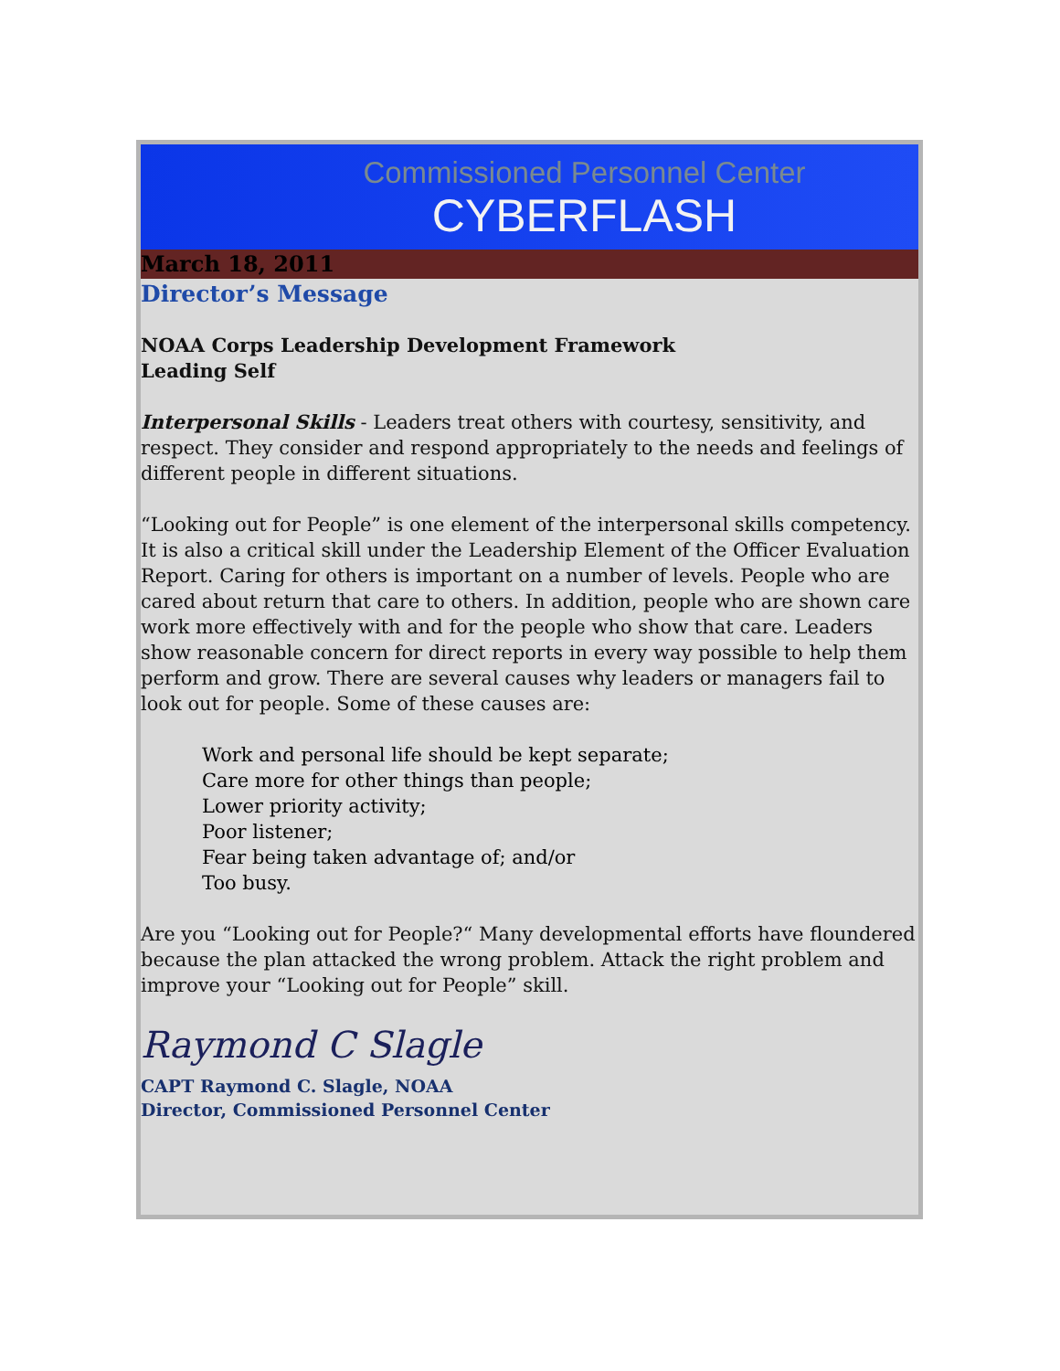Commissioned Personnel Center
CYBERFLASH
March 18, 2011
Director’s Message
NOAA Corps Leadership Development Framework
Leading Self
Interpersonal Skills - Leaders treat others with courtesy, sensitivity, and respect. They consider and respond appropriately to the needs and feelings of different people in different situations.
“Looking out for People” is one element of the interpersonal skills competency. It is also a critical skill under the Leadership Element of the Officer Evaluation Report. Caring for others is important on a number of levels. People who are cared about return that care to others. In addition, people who are shown care work more effectively with and for the people who show that care. Leaders show reasonable concern for direct reports in every way possible to help them perform and grow. There are several causes why leaders or managers fail to look out for people. Some of these causes are:
Work and personal life should be kept separate;
Care more for other things than people;
Lower priority activity;
Poor listener;
Fear being taken advantage of; and/or
Too busy.
Are you “Looking out for People?“ Many developmental efforts have floundered because the plan attacked the wrong problem. Attack the right problem and improve your “Looking out for People” skill.
Raymond C Slagle
CAPT Raymond C. Slagle, NOAA
Director, Commissioned Personnel Center